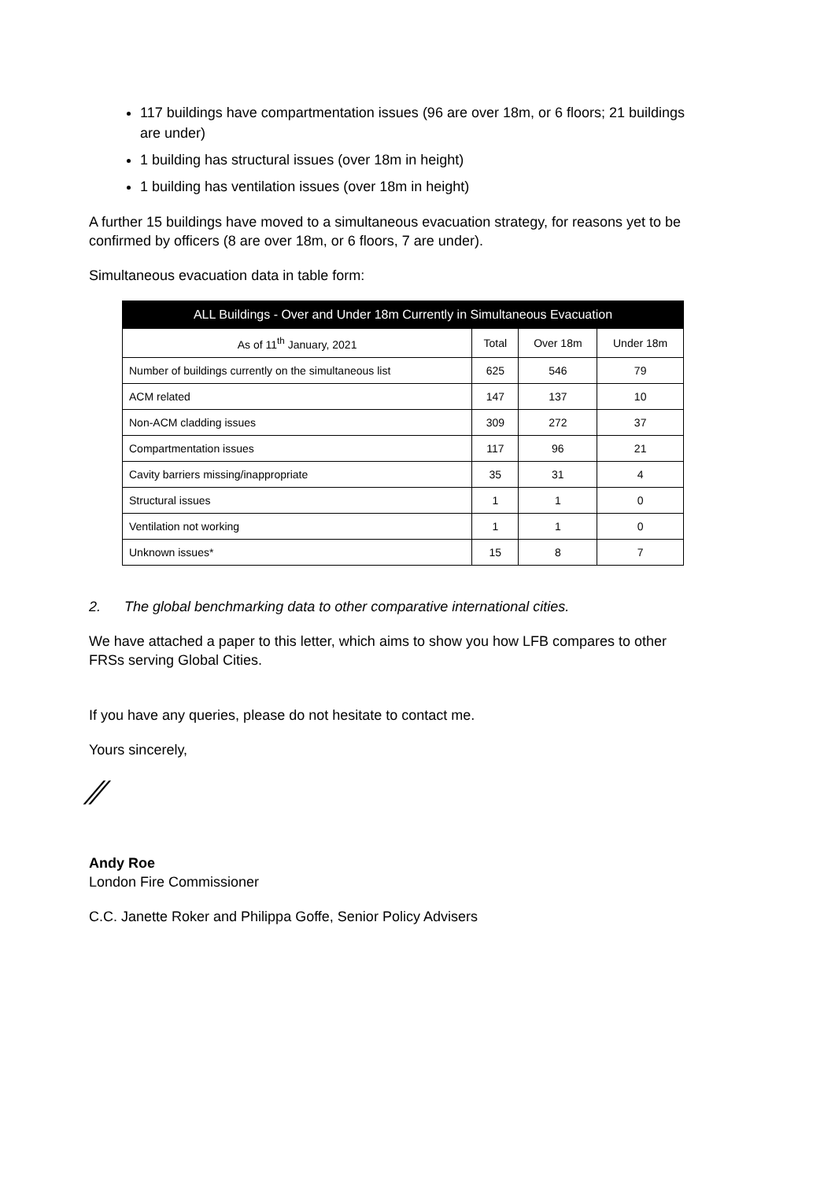117 buildings have compartmentation issues (96 are over 18m, or 6 floors; 21 buildings are under)
1 building has structural issues (over 18m in height)
1 building has ventilation issues (over 18m in height)
A further 15 buildings have moved to a simultaneous evacuation strategy, for reasons yet to be confirmed by officers (8 are over 18m, or 6 floors, 7 are under).
Simultaneous evacuation data in table form:
| ALL Buildings - Over and Under 18m Currently in Simultaneous Evacuation | | | |
| --- | --- | --- | --- |
| As of 11<sup>th</sup> January, 2021 | Total | Over 18m | Under 18m |
| Number of buildings currently on the simultaneous list | 625 | 546 | 79 |
| ACM related | 147 | 137 | 10 |
| Non-ACM cladding issues | 309 | 272 | 37 |
| Compartmentation issues | 117 | 96 | 21 |
| Cavity barriers missing/inappropriate | 35 | 31 | 4 |
| Structural issues | 1 | 1 | 0 |
| Ventilation not working | 1 | 1 | 0 |
| Unknown issues* | 15 | 8 | 7 |
2. The global benchmarking data to other comparative international cities.
We have attached a paper to this letter, which aims to show you how LFB compares to other FRSs serving Global Cities.
If you have any queries, please do not hesitate to contact me.
Yours sincerely,
⁄⁄
Andy Roe
London Fire Commissioner
C.C. Janette Roker and Philippa Goffe, Senior Policy Advisers